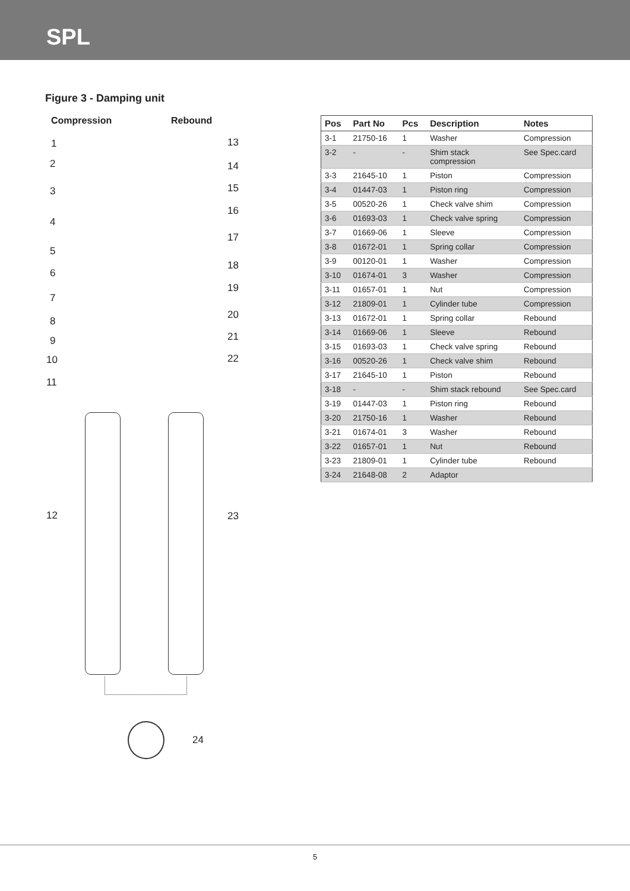SPL
Figure 3 - Damping unit
Compression Rebound
1
2
3
4
5
6
7
8
9
10
11
12
13
14
15
16
17
18
19
20
21
22
23
24
| Pos | Part No | Pcs | Description | Notes |
| --- | --- | --- | --- | --- |
| 3-1 | 21750-16 | 1 | Washer | Compression |
| 3-2 | - | - | Shim stack compression | See Spec.card |
| 3-3 | 21645-10 | 1 | Piston | Compression |
| 3-4 | 01447-03 | 1 | Piston ring | Compression |
| 3-5 | 00520-26 | 1 | Check valve shim | Compression |
| 3-6 | 01693-03 | 1 | Check valve spring | Compression |
| 3-7 | 01669-06 | 1 | Sleeve | Compression |
| 3-8 | 01672-01 | 1 | Spring collar | Compression |
| 3-9 | 00120-01 | 1 | Washer | Compression |
| 3-10 | 01674-01 | 3 | Washer | Compression |
| 3-11 | 01657-01 | 1 | Nut | Compression |
| 3-12 | 21809-01 | 1 | Cylinder tube | Compression |
| 3-13 | 01672-01 | 1 | Spring collar | Rebound |
| 3-14 | 01669-06 | 1 | Sleeve | Rebound |
| 3-15 | 01693-03 | 1 | Check valve spring | Rebound |
| 3-16 | 00520-26 | 1 | Check valve shim | Rebound |
| 3-17 | 21645-10 | 1 | Piston | Rebound |
| 3-18 | - | - | Shim stack rebound | See Spec.card |
| 3-19 | 01447-03 | 1 | Piston ring | Rebound |
| 3-20 | 21750-16 | 1 | Washer | Rebound |
| 3-21 | 01674-01 | 3 | Washer | Rebound |
| 3-22 | 01657-01 | 1 | Nut | Rebound |
| 3-23 | 21809-01 | 1 | Cylinder tube | Rebound |
| 3-24 | 21648-08 | 2 | Adaptor | |
5